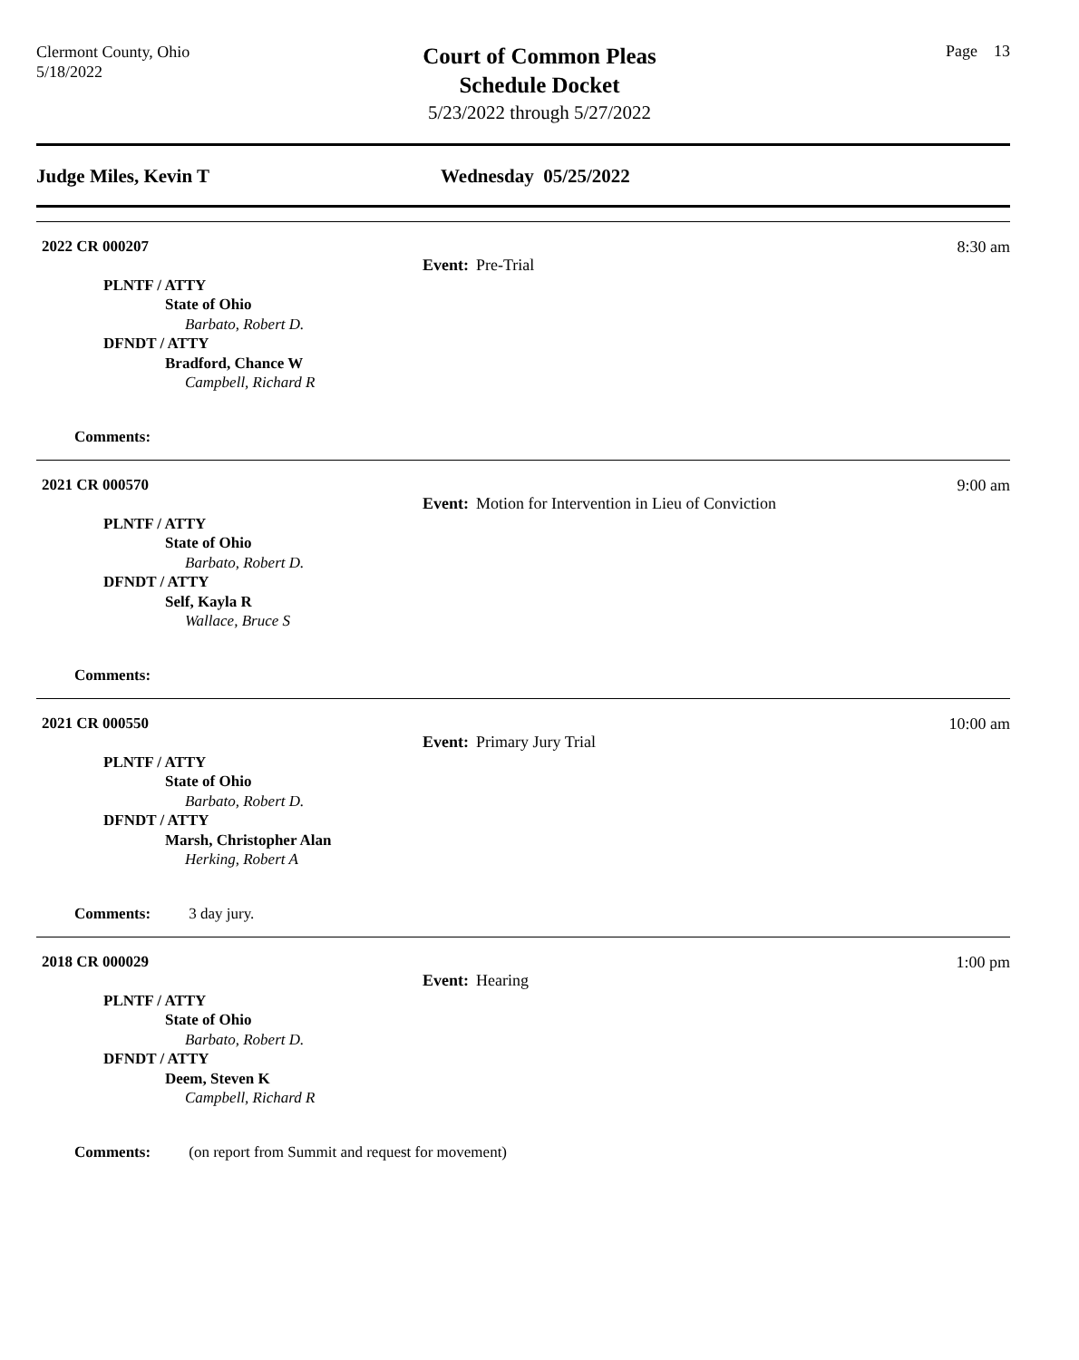Clermont County, Ohio
5/18/2022
Court of Common Pleas
Schedule Docket
5/23/2022 through 5/27/2022
Page 13
Judge Miles, Kevin T Wednesday 05/25/2022
2022 CR 000207 8:30 am
Event: Pre-Trial
PLNTF / ATTY
State of Ohio
Barbato, Robert D.
DFNDT / ATTY
Bradford, Chance W
Campbell, Richard R
Comments:
2021 CR 000570 9:00 am
Event: Motion for Intervention in Lieu of Conviction
PLNTF / ATTY
State of Ohio
Barbato, Robert D.
DFNDT / ATTY
Self, Kayla R
Wallace, Bruce S
Comments:
2021 CR 000550 10:00 am
Event: Primary Jury Trial
PLNTF / ATTY
State of Ohio
Barbato, Robert D.
DFNDT / ATTY
Marsh, Christopher Alan
Herking, Robert A
Comments: 3 day jury.
2018 CR 000029 1:00 pm
Event: Hearing
PLNTF / ATTY
State of Ohio
Barbato, Robert D.
DFNDT / ATTY
Deem, Steven K
Campbell, Richard R
Comments: (on report from Summit and request for movement)